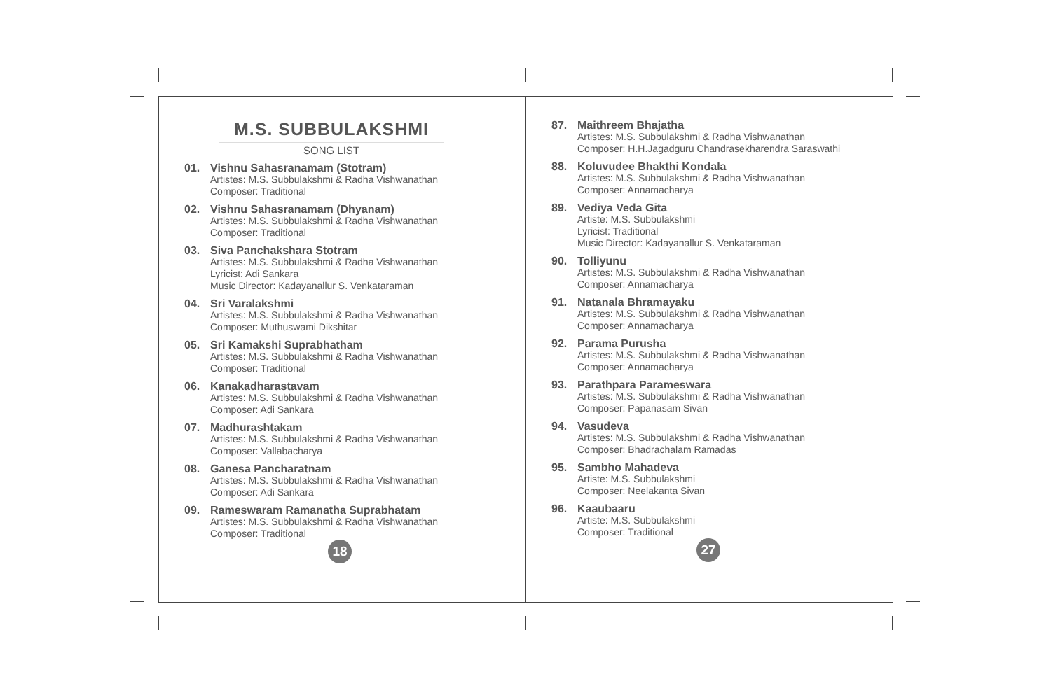M.S. SUBBULAKSHMI
SONG LIST
01. Vishnu Sahasranamam (Stotram)
Artistes: M.S. Subbulakshmi & Radha Vishwanathan
Composer: Traditional
02. Vishnu Sahasranamam (Dhyanam)
Artistes: M.S. Subbulakshmi & Radha Vishwanathan
Composer: Traditional
03. Siva Panchakshara Stotram
Artistes: M.S. Subbulakshmi & Radha Vishwanathan
Lyricist: Adi Sankara
Music Director: Kadayanallur S. Venkataraman
04. Sri Varalakshmi
Artistes: M.S. Subbulakshmi & Radha Vishwanathan
Composer: Muthuswami Dikshitar
05. Sri Kamakshi Suprabhatham
Artistes: M.S. Subbulakshmi & Radha Vishwanathan
Composer: Traditional
06. Kanakadharastavam
Artistes: M.S. Subbulakshmi & Radha Vishwanathan
Composer: Adi Sankara
07. Madhurashtakam
Artistes: M.S. Subbulakshmi & Radha Vishwanathan
Composer: Vallabacharya
08. Ganesa Pancharatnam
Artistes: M.S. Subbulakshmi & Radha Vishwanathan
Composer: Adi Sankara
09. Rameswaram Ramanatha Suprabhatam
Artistes: M.S. Subbulakshmi & Radha Vishwanathan
Composer: Traditional
18
87. Maithreem Bhajatha
Artistes: M.S. Subbulakshmi & Radha Vishwanathan
Composer: H.H.Jagadguru Chandrasekharendra Saraswathi
88. Koluvudee Bhakthi Kondala
Artistes: M.S. Subbulakshmi & Radha Vishwanathan
Composer: Annamacharya
89. Vediya Veda Gita
Artiste: M.S. Subbulakshmi
Lyricist: Traditional
Music Director: Kadayanallur S. Venkataraman
90. Tolliyunu
Artistes: M.S. Subbulakshmi & Radha Vishwanathan
Composer: Annamacharya
91. Natanala Bhramayaku
Artistes: M.S. Subbulakshmi & Radha Vishwanathan
Composer: Annamacharya
92. Parama Purusha
Artistes: M.S. Subbulakshmi & Radha Vishwanathan
Composer: Annamacharya
93. Parathpara Parameswara
Artistes: M.S. Subbulakshmi & Radha Vishwanathan
Composer: Papanasam Sivan
94. Vasudeva
Artistes: M.S. Subbulakshmi & Radha Vishwanathan
Composer: Bhadrachalam Ramadas
95. Sambho Mahadeva
Artiste: M.S. Subbulakshmi
Composer: Neelakanta Sivan
96. Kaaubaaru
Artiste: M.S. Subbulakshmi
Composer: Traditional
27